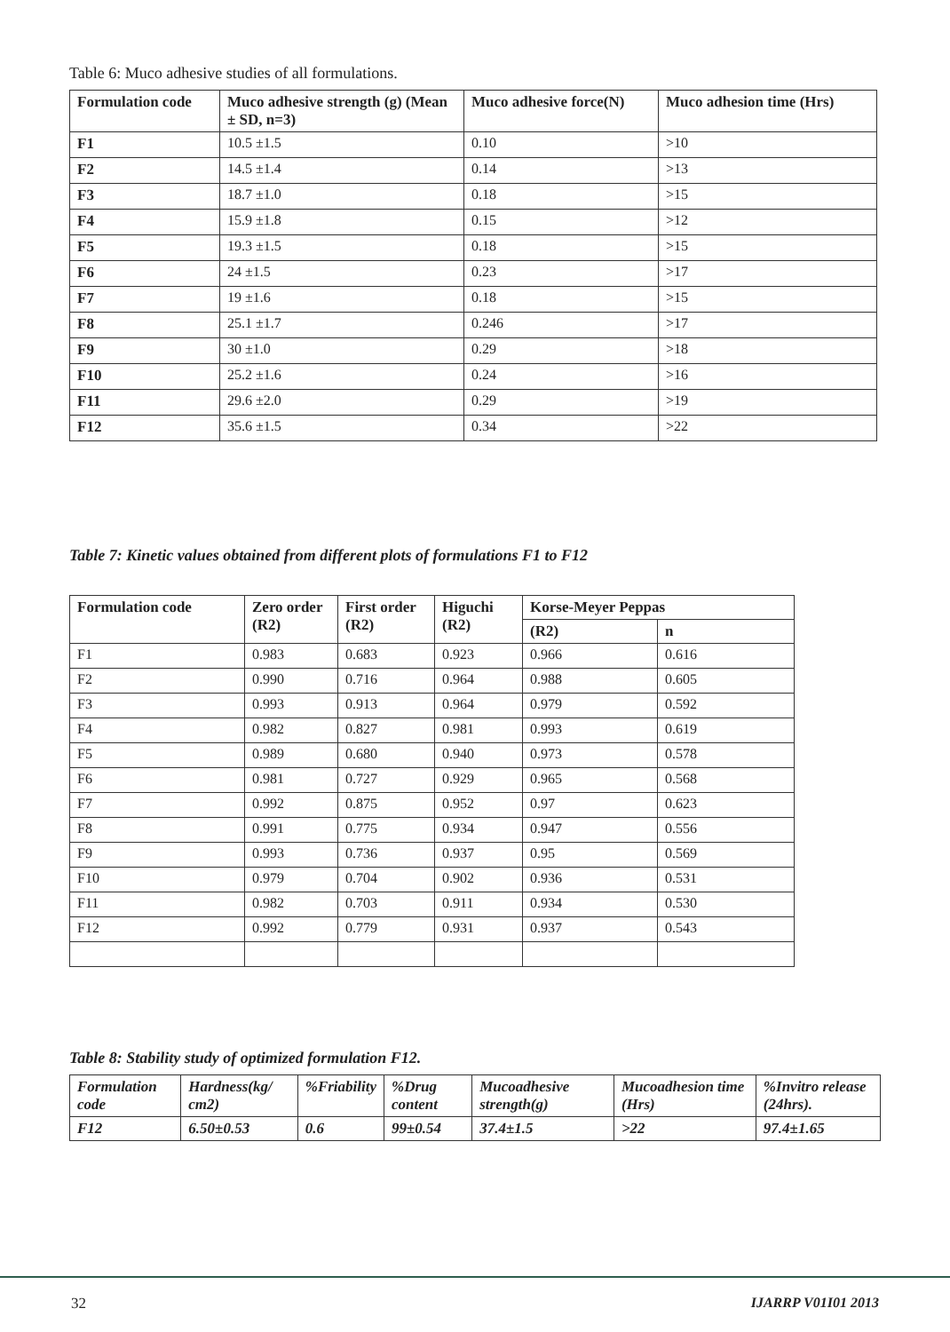Table 6: Muco adhesive studies of all formulations.
| Formulation code | Muco adhesive strength (g) (Mean ± SD, n=3) | Muco adhesive force(N) | Muco adhesion time (Hrs) |
| --- | --- | --- | --- |
| F1 | 10.5 ±1.5 | 0.10 | >10 |
| F2 | 14.5 ±1.4 | 0.14 | >13 |
| F3 | 18.7 ±1.0 | 0.18 | >15 |
| F4 | 15.9 ±1.8 | 0.15 | >12 |
| F5 | 19.3 ±1.5 | 0.18 | >15 |
| F6 | 24 ±1.5 | 0.23 | >17 |
| F7 | 19 ±1.6 | 0.18 | >15 |
| F8 | 25.1 ±1.7 | 0.246 | >17 |
| F9 | 30 ±1.0 | 0.29 | >18 |
| F10 | 25.2 ±1.6 | 0.24 | >16 |
| F11 | 29.6 ±2.0 | 0.29 | >19 |
| F12 | 35.6 ±1.5 | 0.34 | >22 |
Table 7: Kinetic values obtained from different plots of formulations F1 to F12
| Formulation code | Zero order (R2) | First order (R2) | Higuchi (R2) | Korse-Meyer Peppas | |
| --- | --- | --- | --- | --- | --- |
| | | | | (R2) | n |
| F1 | 0.983 | 0.683 | 0.923 | 0.966 | 0.616 |
| F2 | 0.990 | 0.716 | 0.964 | 0.988 | 0.605 |
| F3 | 0.993 | 0.913 | 0.964 | 0.979 | 0.592 |
| F4 | 0.982 | 0.827 | 0.981 | 0.993 | 0.619 |
| F5 | 0.989 | 0.680 | 0.940 | 0.973 | 0.578 |
| F6 | 0.981 | 0.727 | 0.929 | 0.965 | 0.568 |
| F7 | 0.992 | 0.875 | 0.952 | 0.97 | 0.623 |
| F8 | 0.991 | 0.775 | 0.934 | 0.947 | 0.556 |
| F9 | 0.993 | 0.736 | 0.937 | 0.95 | 0.569 |
| F10 | 0.979 | 0.704 | 0.902 | 0.936 | 0.531 |
| F11 | 0.982 | 0.703 | 0.911 | 0.934 | 0.530 |
| F12 | 0.992 | 0.779 | 0.931 | 0.937 | 0.543 |
Table 8: Stability study of optimized formulation F12.
| Formulation code | Hardness(kg/ cm2) | %Friability | %Drug content | Mucoadhesive strength(g) | Mucoadhesion time (Hrs) | %Invitro release (24hrs). |
| --- | --- | --- | --- | --- | --- | --- |
| F12 | 6.50±0.53 | 0.6 | 99±0.54 | 37.4±1.5 | >22 | 97.4±1.65 |
32 IJARRP V01I01 2013